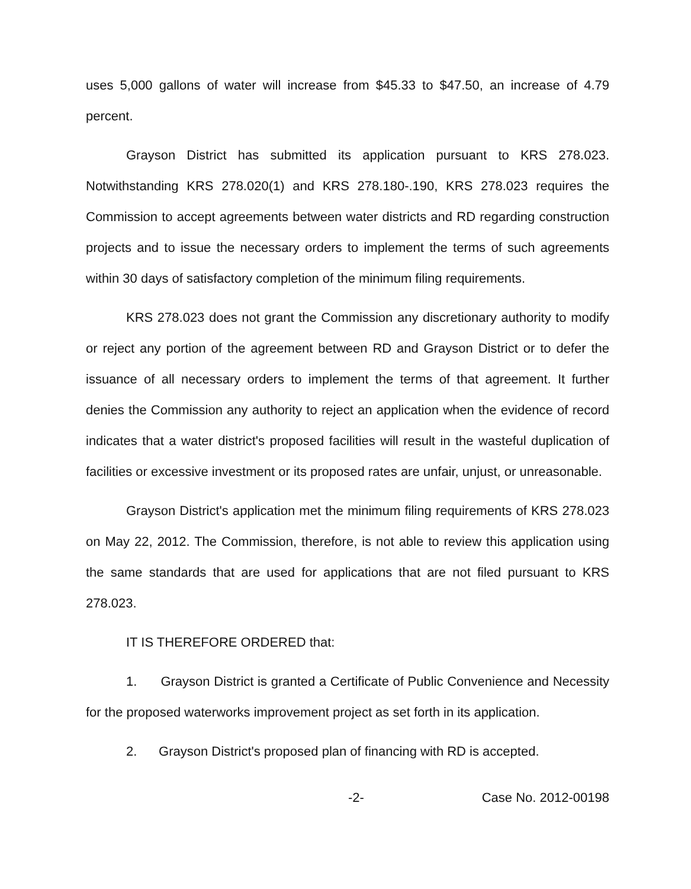uses 5,000 gallons of water will increase from $45.33 to $47.50, an increase of 4.79 percent.
Grayson District has submitted its application pursuant to KRS 278.023. Notwithstanding KRS 278.020(1) and KRS 278.180-.190, KRS 278.023 requires the Commission to accept agreements between water districts and RD regarding construction projects and to issue the necessary orders to implement the terms of such agreements within 30 days of satisfactory completion of the minimum filing requirements.
KRS 278.023 does not grant the Commission any discretionary authority to modify or reject any portion of the agreement between RD and Grayson District or to defer the issuance of all necessary orders to implement the terms of that agreement. It further denies the Commission any authority to reject an application when the evidence of record indicates that a water district's proposed facilities will result in the wasteful duplication of facilities or excessive investment or its proposed rates are unfair, unjust, or unreasonable.
Grayson District's application met the minimum filing requirements of KRS 278.023 on May 22, 2012. The Commission, therefore, is not able to review this application using the same standards that are used for applications that are not filed pursuant to KRS 278.023.
IT IS THEREFORE ORDERED that:
1. Grayson District is granted a Certificate of Public Convenience and Necessity for the proposed waterworks improvement project as set forth in its application.
2. Grayson District's proposed plan of financing with RD is accepted.
-2- Case No. 2012-00198